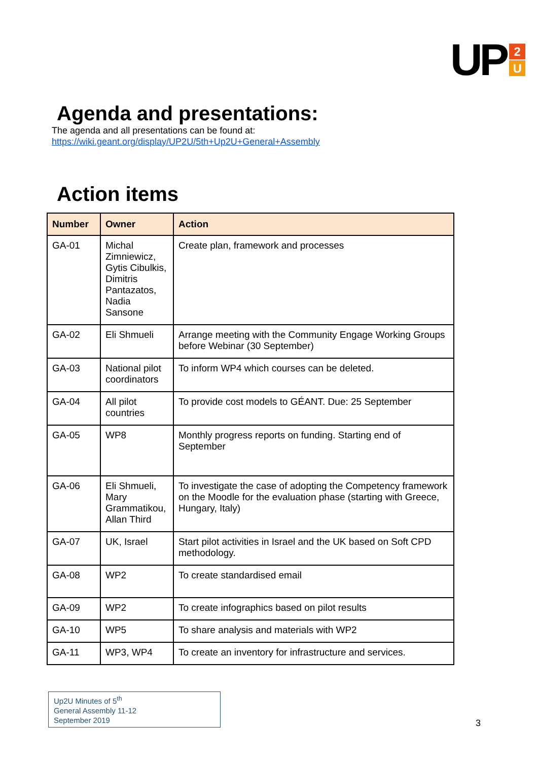UP
2
U
Agenda and presentations:
The agenda and all presentations can be found at:
https://wiki.geant.org/display/UP2U/5th+Up2U+General+Assembly
Action items
| Number | Owner | Action |
| --- | --- | --- |
| GA-01 | Michal Zimniewicz, Gytis Cibulkis, Dimitris Pantazatos, Nadia Sansone | Create plan, framework and processes |
| GA-02 | Eli Shmueli | Arrange meeting with the Community Engage Working Groups before Webinar (30 September) |
| GA-03 | National pilot coordinators | To inform WP4 which courses can be deleted. |
| GA-04 | All pilot countries | To provide cost models to GÉANT. Due: 25 September |
| GA-05 | WP8 | Monthly progress reports on funding. Starting end of September |
| GA-06 | Eli Shmueli, Mary Grammatikou, Allan Third | To investigate the case of adopting the Competency framework on the Moodle for the evaluation phase (starting with Greece, Hungary, Italy) |
| GA-07 | UK, Israel | Start pilot activities in Israel and the UK based on Soft CPD methodology. |
| GA-08 | WP2 | To create standardised email |
| GA-09 | WP2 | To create infographics based on pilot results |
| GA-10 | WP5 | To share analysis and materials with WP2 |
| GA-11 | WP3, WP4 | To create an inventory for infrastructure and services. |
Up2U Minutes of 5<sup>th</sup>
General Assembly 11-12
September 2019
3